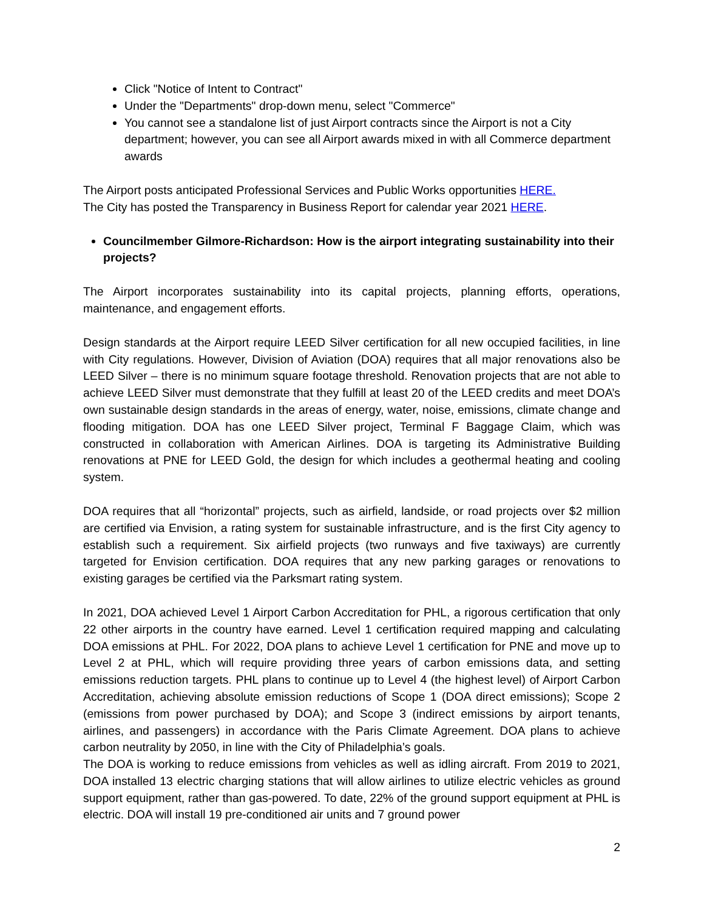Click "Notice of Intent to Contract"
Under the "Departments" drop-down menu, select "Commerce"
You cannot see a standalone list of just Airport contracts since the Airport is not a City department; however, you can see all Airport awards mixed in with all Commerce department awards
The Airport posts anticipated Professional Services and Public Works opportunities HERE.
The City has posted the Transparency in Business Report for calendar year 2021 HERE.
Councilmember Gilmore-Richardson: How is the airport integrating sustainability into their projects?
The Airport incorporates sustainability into its capital projects, planning efforts, operations, maintenance, and engagement efforts.
Design standards at the Airport require LEED Silver certification for all new occupied facilities, in line with City regulations. However, Division of Aviation (DOA) requires that all major renovations also be LEED Silver – there is no minimum square footage threshold. Renovation projects that are not able to achieve LEED Silver must demonstrate that they fulfill at least 20 of the LEED credits and meet DOA’s own sustainable design standards in the areas of energy, water, noise, emissions, climate change and flooding mitigation. DOA has one LEED Silver project, Terminal F Baggage Claim, which was constructed in collaboration with American Airlines. DOA is targeting its Administrative Building renovations at PNE for LEED Gold, the design for which includes a geothermal heating and cooling system.
DOA requires that all “horizontal” projects, such as airfield, landside, or road projects over $2 million are certified via Envision, a rating system for sustainable infrastructure, and is the first City agency to establish such a requirement. Six airfield projects (two runways and five taxiways) are currently targeted for Envision certification. DOA requires that any new parking garages or renovations to existing garages be certified via the Parksmart rating system.
In 2021, DOA achieved Level 1 Airport Carbon Accreditation for PHL, a rigorous certification that only 22 other airports in the country have earned. Level 1 certification required mapping and calculating DOA emissions at PHL. For 2022, DOA plans to achieve Level 1 certification for PNE and move up to Level 2 at PHL, which will require providing three years of carbon emissions data, and setting emissions reduction targets. PHL plans to continue up to Level 4 (the highest level) of Airport Carbon Accreditation, achieving absolute emission reductions of Scope 1 (DOA direct emissions); Scope 2 (emissions from power purchased by DOA); and Scope 3 (indirect emissions by airport tenants, airlines, and passengers) in accordance with the Paris Climate Agreement. DOA plans to achieve carbon neutrality by 2050, in line with the City of Philadelphia’s goals.
The DOA is working to reduce emissions from vehicles as well as idling aircraft. From 2019 to 2021, DOA installed 13 electric charging stations that will allow airlines to utilize electric vehicles as ground support equipment, rather than gas-powered. To date, 22% of the ground support equipment at PHL is electric. DOA will install 19 pre-conditioned air units and 7 ground power
2